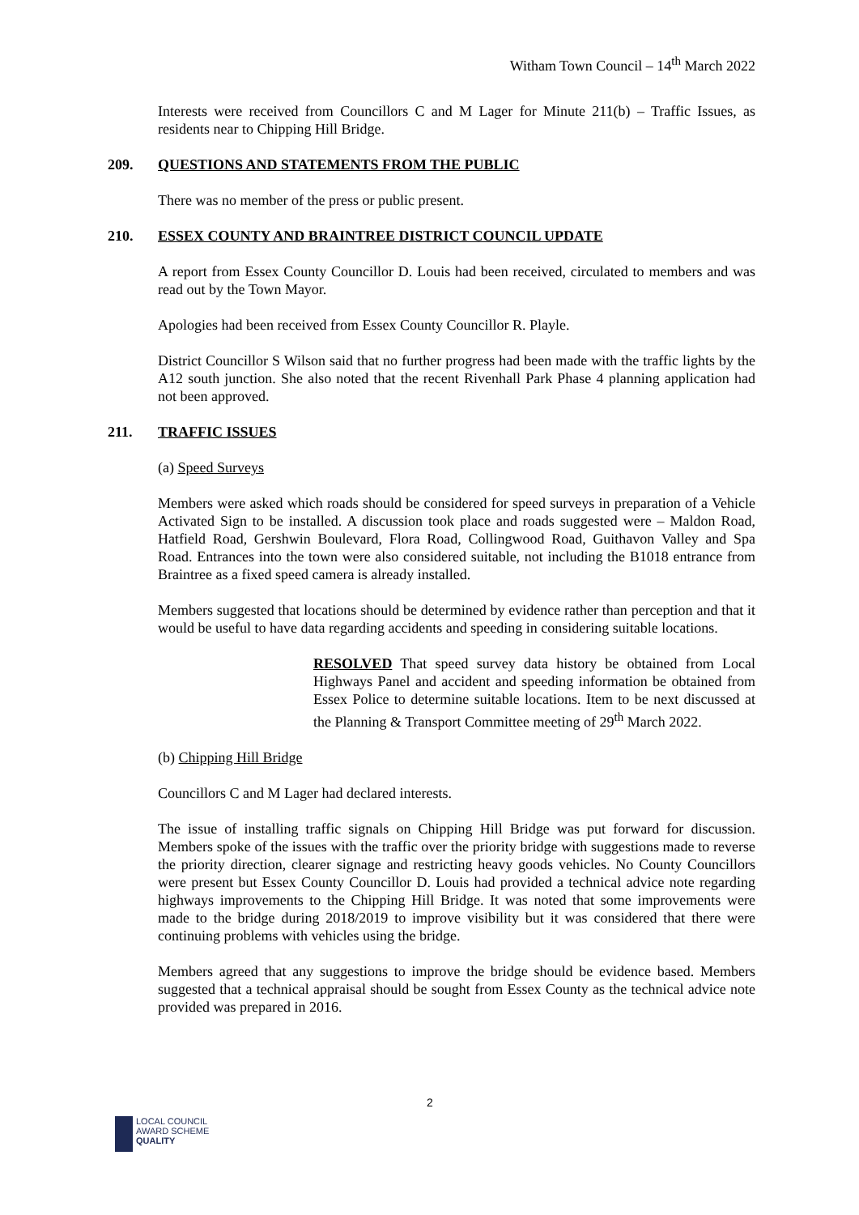Witham Town Council – 14<sup>th</sup> March 2022
Interests were received from Councillors C and M Lager for Minute 211(b) – Traffic Issues, as residents near to Chipping Hill Bridge.
209. QUESTIONS AND STATEMENTS FROM THE PUBLIC
There was no member of the press or public present.
210. ESSEX COUNTY AND BRAINTREE DISTRICT COUNCIL UPDATE
A report from Essex County Councillor D. Louis had been received, circulated to members and was read out by the Town Mayor.
Apologies had been received from Essex County Councillor R. Playle.
District Councillor S Wilson said that no further progress had been made with the traffic lights by the A12 south junction. She also noted that the recent Rivenhall Park Phase 4 planning application had not been approved.
211. TRAFFIC ISSUES
(a) Speed Surveys
Members were asked which roads should be considered for speed surveys in preparation of a Vehicle Activated Sign to be installed. A discussion took place and roads suggested were – Maldon Road, Hatfield Road, Gershwin Boulevard, Flora Road, Collingwood Road, Guithavon Valley and Spa Road. Entrances into the town were also considered suitable, not including the B1018 entrance from Braintree as a fixed speed camera is already installed.
Members suggested that locations should be determined by evidence rather than perception and that it would be useful to have data regarding accidents and speeding in considering suitable locations.
RESOLVED That speed survey data history be obtained from Local Highways Panel and accident and speeding information be obtained from Essex Police to determine suitable locations. Item to be next discussed at the Planning & Transport Committee meeting of 29<sup>th</sup> March 2022.
(b) Chipping Hill Bridge
Councillors C and M Lager had declared interests.
The issue of installing traffic signals on Chipping Hill Bridge was put forward for discussion. Members spoke of the issues with the traffic over the priority bridge with suggestions made to reverse the priority direction, clearer signage and restricting heavy goods vehicles. No County Councillors were present but Essex County Councillor D. Louis had provided a technical advice note regarding highways improvements to the Chipping Hill Bridge. It was noted that some improvements were made to the bridge during 2018/2019 to improve visibility but it was considered that there were continuing problems with vehicles using the bridge.
Members agreed that any suggestions to improve the bridge should be evidence based. Members suggested that a technical appraisal should be sought from Essex County as the technical advice note provided was prepared in 2016.
2
LOCAL COUNCIL
AWARD SCHEME
QUALITY